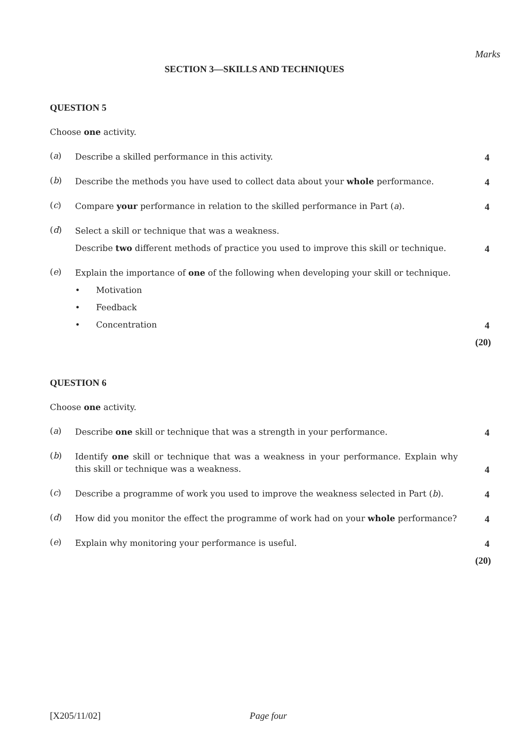Marks
SECTION 3—SKILLS AND TECHNIQUES
QUESTION 5
Choose one activity.
(a)
Describe a skilled performance in this activity.
4
(b)
Describe the methods you have used to collect data about your whole performance.
4
(c)
Compare your performance in relation to the skilled performance in Part (a).
4
(d)
Select a skill or technique that was a weakness.
Describe two different methods of practice you used to improve this skill or technique.
4
(e)
Explain the importance of one of the following when developing your skill or technique.
• Motivation
• Feedback
• Concentration
4
(20)
QUESTION 6
Choose one activity.
(a)
Describe one skill or technique that was a strength in your performance.
4
(b)
Identify one skill or technique that was a weakness in your performance. Explain why this skill or technique was a weakness.
4
(c)
Describe a programme of work you used to improve the weakness selected in Part (b).
4
(d)
How did you monitor the effect the programme of work had on your whole performance?
4
(e)
Explain why monitoring your performance is useful.
4
(20)
[X205/11/02] Page four